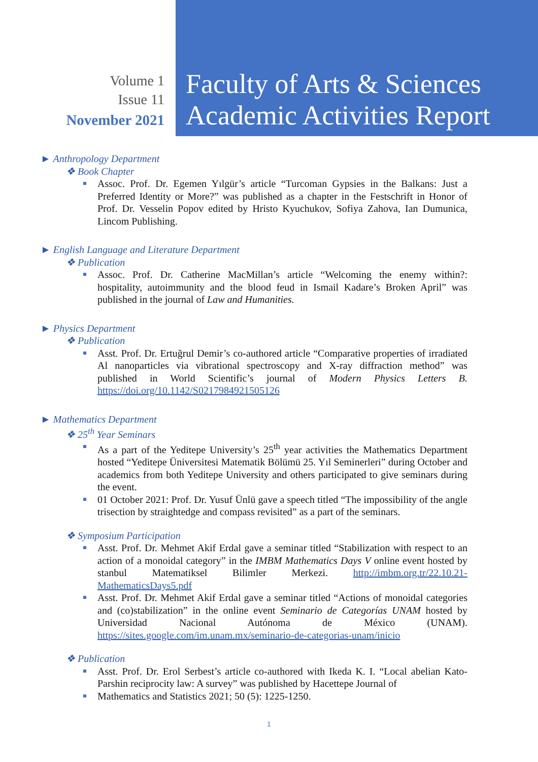Volume 1
Issue 11
November 2021
Faculty of Arts & Sciences
Academic Activities Report
► Anthropology Department
❖ Book Chapter
Assoc. Prof. Dr. Egemen Yılgür’s article “Turcoman Gypsies in the Balkans: Just a Preferred Identity or More?” was published as a chapter in the Festschrift in Honor of Prof. Dr. Vesselin Popov edited by Hristo Kyuchukov, Sofiya Zahova, Ian Dumunica, Lincom Publishing.
► English Language and Literature Department
❖ Publication
Assoc. Prof. Dr. Catherine MacMillan’s article “Welcoming the enemy within?: hospitality, autoimmunity and the blood feud in Ismail Kadare’s Broken April” was published in the journal of Law and Humanities.
► Physics Department
❖ Publication
Asst. Prof. Dr. Ertuğrul Demir’s co-authored article “Comparative properties of irradiated Al nanoparticles via vibrational spectroscopy and X-ray diffraction method” was published in World Scientific’s journal of Modern Physics Letters B. https://doi.org/10.1142/S0217984921505126
► Mathematics Department
❖ 25<sup>th</sup> Year Seminars
As a part of the Yeditepe University’s 25<sup>th</sup> year activities the Mathematics Department hosted “Yeditepe Üniversitesi Matematik Bölümü 25. Yıl Seminerleri” during October and academics from both Yeditepe University and others participated to give seminars during the event.
01 October 2021: Prof. Dr. Yusuf Ünlü gave a speech titled “The impossibility of the angle trisection by straightedge and compass revisited” as a part of the seminars.
❖ Symposium Participation
Asst. Prof. Dr. Mehmet Akif Erdal gave a seminar titled “Stabilization with respect to an action of a monoidal category” in the IMBM Mathematics Days V online event hosted by stanbul Matematiksel Bilimler Merkezi. http://imbm.org.tr/22.10.21-MathematicsDays5.pdf
Asst. Prof. Dr. Mehmet Akif Erdal gave a seminar titled “Actions of monoidal categories and (co)stabilization” in the online event Seminario de Categorías UNAM hosted by Universidad Nacional Autónoma de México (UNAM). https://sites.google.com/im.unam.mx/seminario-de-categorias-unam/inicio
❖ Publication
Asst. Prof. Dr. Erol Serbest’s article co-authored with Ikeda K. I. “Local abelian Kato-Parshin reciprocity law: A survey” was published by Hacettepe Journal of
Mathematics and Statistics 2021; 50 (5): 1225-1250.
1